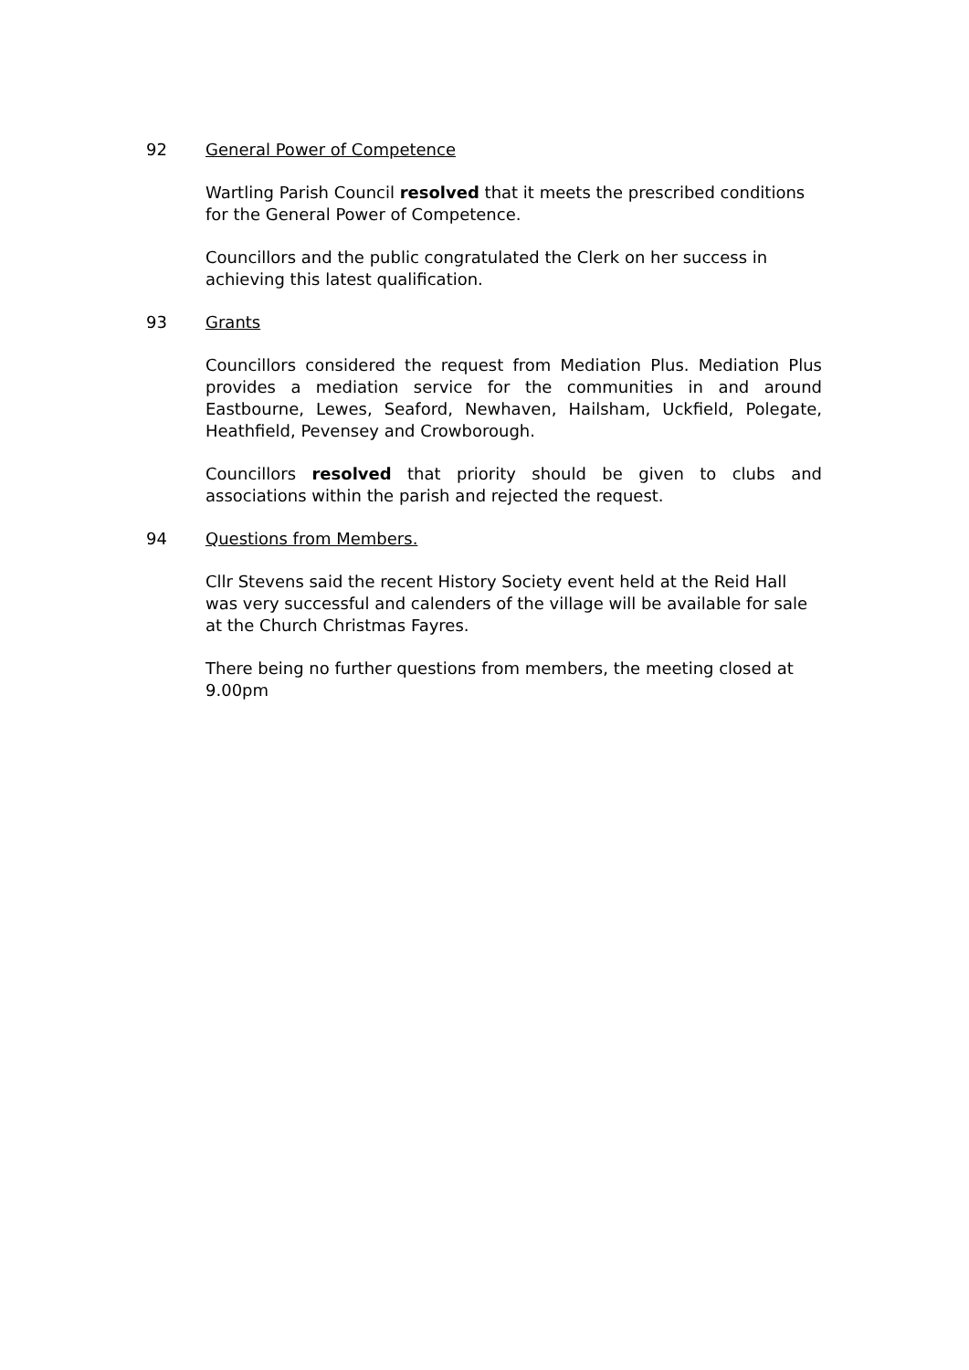92 General Power of Competence
Wartling Parish Council resolved that it meets the prescribed conditions for the General Power of Competence.
Councillors and the public congratulated the Clerk on her success in achieving this latest qualification.
93 Grants
Councillors considered the request from Mediation Plus. Mediation Plus provides a mediation service for the communities in and around Eastbourne, Lewes, Seaford, Newhaven, Hailsham, Uckfield, Polegate, Heathfield, Pevensey and Crowborough.
Councillors resolved that priority should be given to clubs and associations within the parish and rejected the request.
94 Questions from Members.
Cllr Stevens said the recent History Society event held at the Reid Hall was very successful and calenders of the village will be available for sale at the Church Christmas Fayres.
There being no further questions from members, the meeting closed at 9.00pm